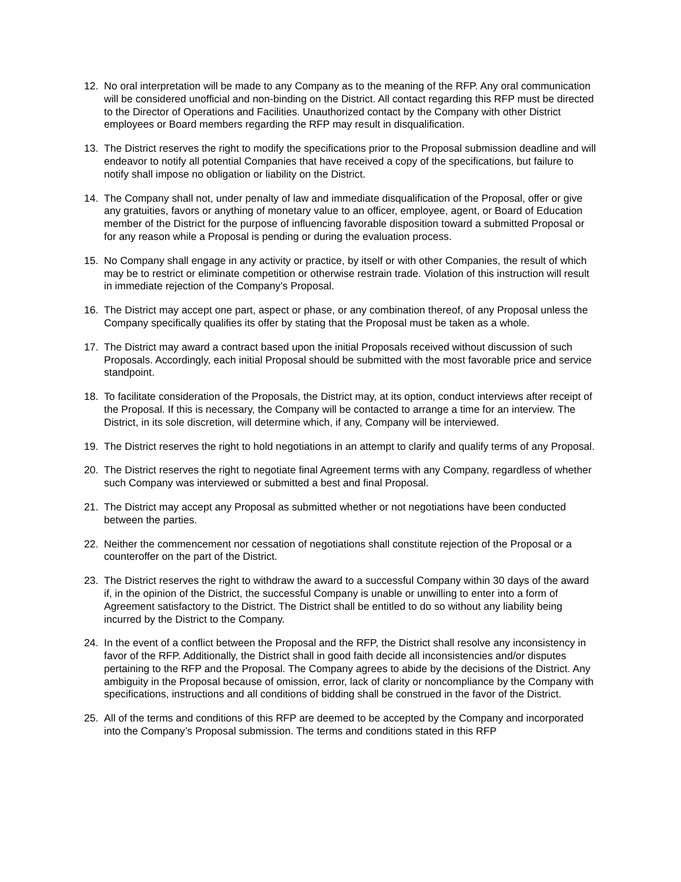12. No oral interpretation will be made to any Company as to the meaning of the RFP. Any oral communication will be considered unofficial and non-binding on the District. All contact regarding this RFP must be directed to the Director of Operations and Facilities. Unauthorized contact by the Company with other District employees or Board members regarding the RFP may result in disqualification.
13. The District reserves the right to modify the specifications prior to the Proposal submission deadline and will endeavor to notify all potential Companies that have received a copy of the specifications, but failure to notify shall impose no obligation or liability on the District.
14. The Company shall not, under penalty of law and immediate disqualification of the Proposal, offer or give any gratuities, favors or anything of monetary value to an officer, employee, agent, or Board of Education member of the District for the purpose of influencing favorable disposition toward a submitted Proposal or for any reason while a Proposal is pending or during the evaluation process.
15. No Company shall engage in any activity or practice, by itself or with other Companies, the result of which may be to restrict or eliminate competition or otherwise restrain trade. Violation of this instruction will result in immediate rejection of the Company’s Proposal.
16. The District may accept one part, aspect or phase, or any combination thereof, of any Proposal unless the Company specifically qualifies its offer by stating that the Proposal must be taken as a whole.
17. The District may award a contract based upon the initial Proposals received without discussion of such Proposals. Accordingly, each initial Proposal should be submitted with the most favorable price and service standpoint.
18. To facilitate consideration of the Proposals, the District may, at its option, conduct interviews after receipt of the Proposal. If this is necessary, the Company will be contacted to arrange a time for an interview. The District, in its sole discretion, will determine which, if any, Company will be interviewed.
19. The District reserves the right to hold negotiations in an attempt to clarify and qualify terms of any Proposal.
20. The District reserves the right to negotiate final Agreement terms with any Company, regardless of whether such Company was interviewed or submitted a best and final Proposal.
21. The District may accept any Proposal as submitted whether or not negotiations have been conducted between the parties.
22. Neither the commencement nor cessation of negotiations shall constitute rejection of the Proposal or a counteroffer on the part of the District.
23. The District reserves the right to withdraw the award to a successful Company within 30 days of the award if, in the opinion of the District, the successful Company is unable or unwilling to enter into a form of Agreement satisfactory to the District. The District shall be entitled to do so without any liability being incurred by the District to the Company.
24. In the event of a conflict between the Proposal and the RFP, the District shall resolve any inconsistency in favor of the RFP. Additionally, the District shall in good faith decide all inconsistencies and/or disputes pertaining to the RFP and the Proposal. The Company agrees to abide by the decisions of the District. Any ambiguity in the Proposal because of omission, error, lack of clarity or noncompliance by the Company with specifications, instructions and all conditions of bidding shall be construed in the favor of the District.
25. All of the terms and conditions of this RFP are deemed to be accepted by the Company and incorporated into the Company’s Proposal submission. The terms and conditions stated in this RFP